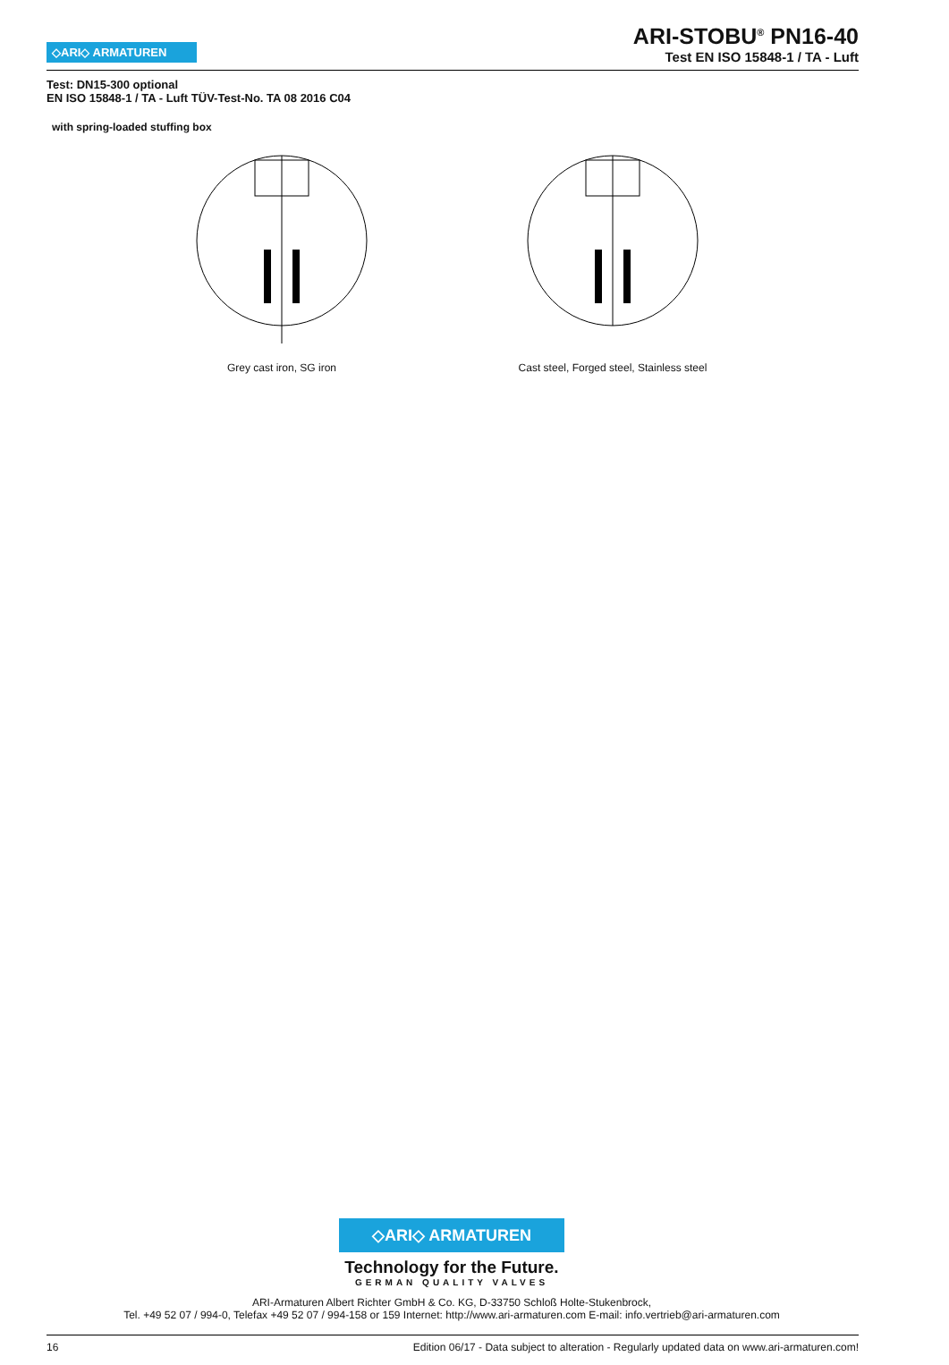◇ARI◇ ARMATUREN
ARI-STOBU<sup>®</sup> PN16-40
Test EN ISO 15848-1 / TA - Luft
Test: DN15-300 optional
EN ISO 15848-1 / TA - Luft TÜV-Test-No. TA 08 2016 C04
with spring-loaded stuffing box
Grey cast iron, SG iron Cast steel, Forged steel, Stainless steel
◇ARI◇ ARMATUREN
Technology for the Future.
GERMAN QUALITY VALVES
ARI-Armaturen Albert Richter GmbH & Co. KG, D-33750 Schloß Holte-Stukenbrock,
Tel. +49 52 07 / 994-0, Telefax +49 52 07 / 994-158 or 159 Internet: http://www.ari-armaturen.com E-mail: info.vertrieb@ari-armaturen.com
16 Edition 06/17 - Data subject to alteration - Regularly updated data on www.ari-armaturen.com!